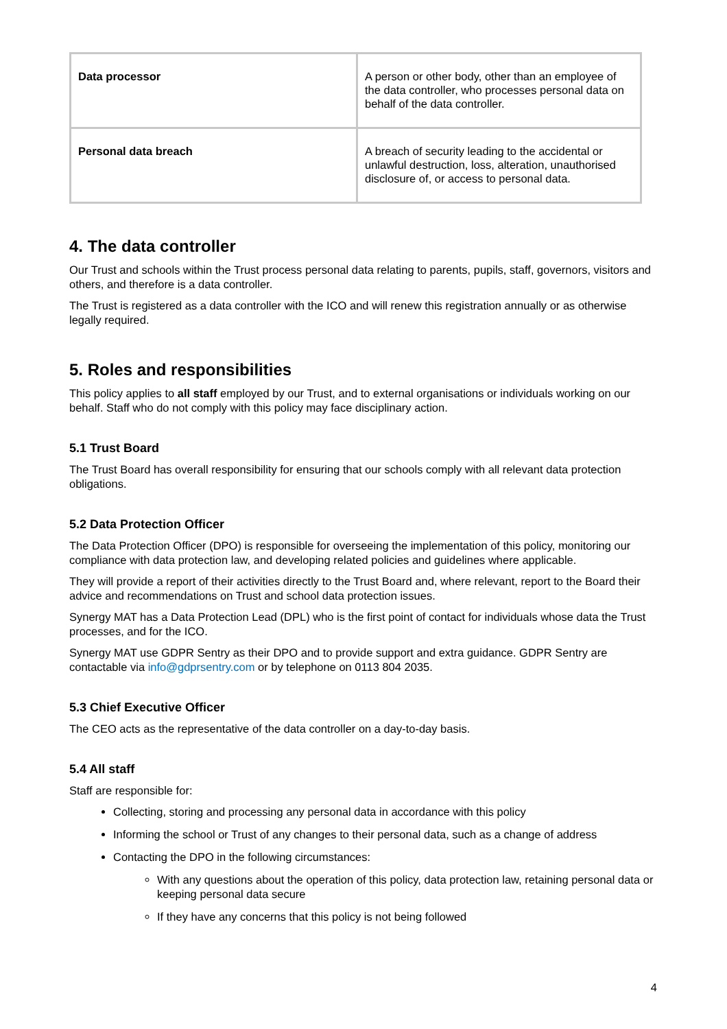| Data processor | A person or other body, other than an employee of the data controller, who processes personal data on behalf of the data controller. |
| Personal data breach | A breach of security leading to the accidental or unlawful destruction, loss, alteration, unauthorised disclosure of, or access to personal data. |
4. The data controller
Our Trust and schools within the Trust process personal data relating to parents, pupils, staff, governors, visitors and others, and therefore is a data controller.
The Trust is registered as a data controller with the ICO and will renew this registration annually or as otherwise legally required.
5. Roles and responsibilities
This policy applies to all staff employed by our Trust, and to external organisations or individuals working on our behalf. Staff who do not comply with this policy may face disciplinary action.
5.1 Trust Board
The Trust Board has overall responsibility for ensuring that our schools comply with all relevant data protection obligations.
5.2 Data Protection Officer
The Data Protection Officer (DPO) is responsible for overseeing the implementation of this policy, monitoring our compliance with data protection law, and developing related policies and guidelines where applicable.
They will provide a report of their activities directly to the Trust Board and, where relevant, report to the Board their advice and recommendations on Trust and school data protection issues.
Synergy MAT has a Data Protection Lead (DPL) who is the first point of contact for individuals whose data the Trust processes, and for the ICO.
Synergy MAT use GDPR Sentry as their DPO and to provide support and extra guidance. GDPR Sentry are contactable via info@gdprsentry.com or by telephone on 0113 804 2035.
5.3 Chief Executive Officer
The CEO acts as the representative of the data controller on a day-to-day basis.
5.4 All staff
Staff are responsible for:
Collecting, storing and processing any personal data in accordance with this policy
Informing the school or Trust of any changes to their personal data, such as a change of address
Contacting the DPO in the following circumstances:
With any questions about the operation of this policy, data protection law, retaining personal data or keeping personal data secure
If they have any concerns that this policy is not being followed
4